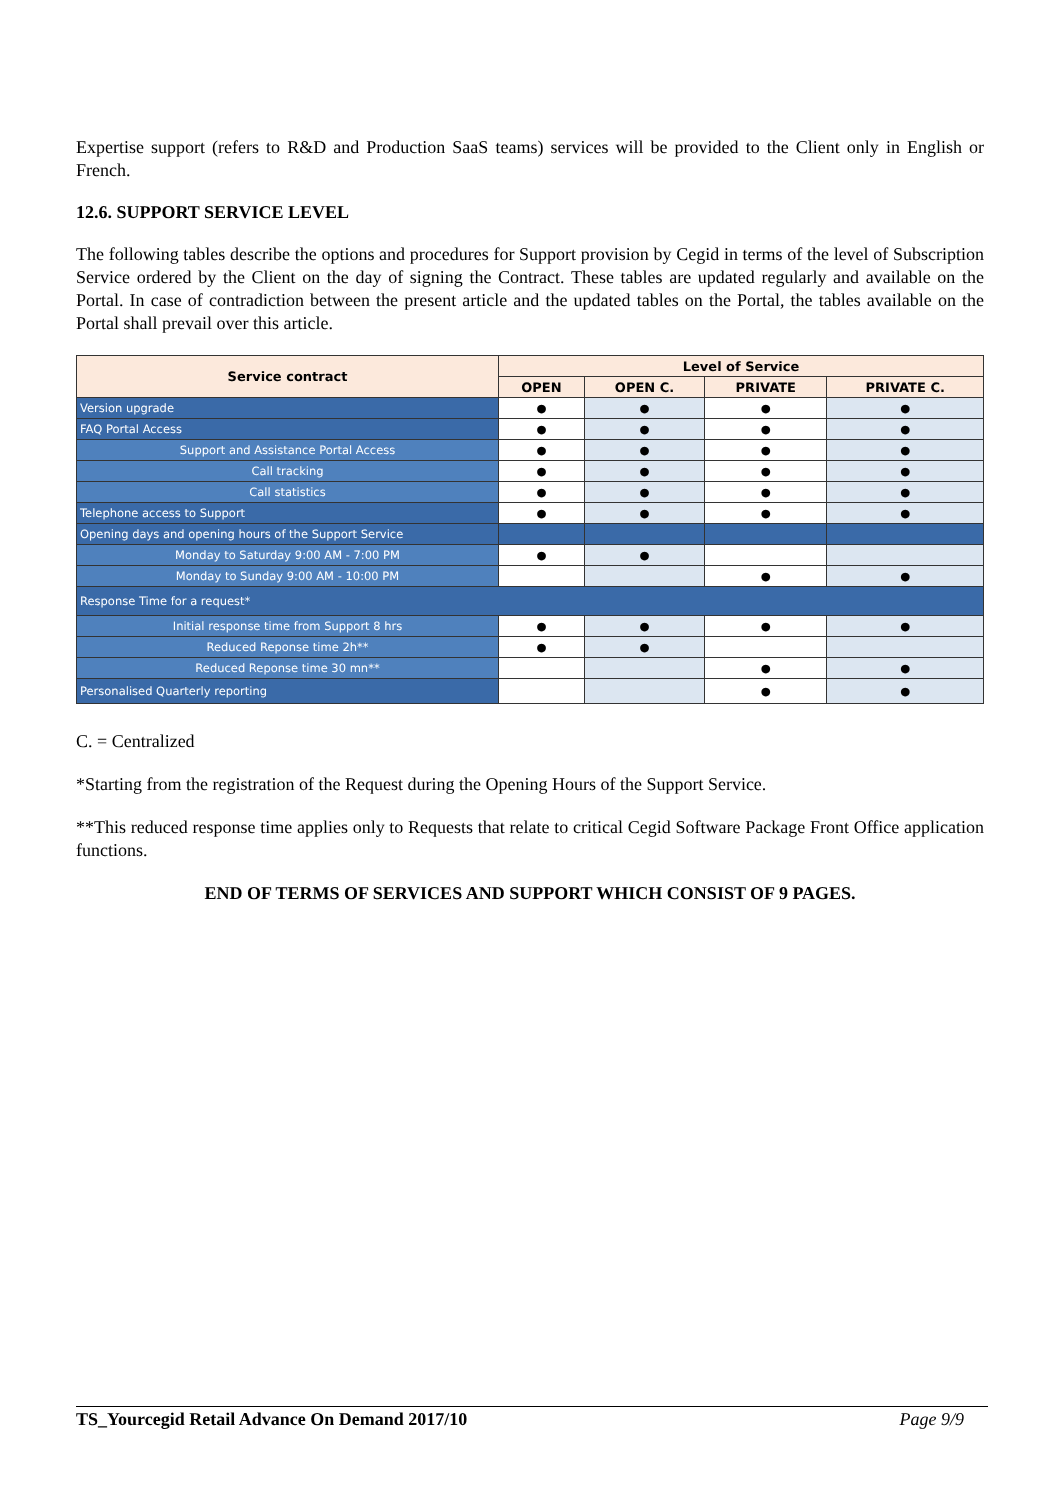Expertise support (refers to R&D and Production SaaS teams) services will be provided to the Client only in English or French.
12.6. SUPPORT SERVICE LEVEL
The following tables describe the options and procedures for Support provision by Cegid in terms of the level of Subscription Service ordered by the Client on the day of signing the Contract. These tables are updated regularly and available on the Portal. In case of contradiction between the present article and the updated tables on the Portal, the tables available on the Portal shall prevail over this article.
| Service contract | Level of Service | | | |
| --- | --- | --- | --- | --- |
| | OPEN | OPEN C. | PRIVATE | PRIVATE C. |
| Version upgrade | ● | ● | ● | ● |
| FAQ Portal Access | ● | ● | ● | ● |
| Support and Assistance Portal Access | ● | ● | ● | ● |
| Call tracking | ● | ● | ● | ● |
| Call statistics | ● | ● | ● | ● |
| Telephone access to Support | ● | ● | ● | ● |
| Opening days and opening hours of the Support Service | | | | |
| Monday to Saturday 9:00 AM - 7:00 PM | ● | ● | | |
| Monday to Sunday 9:00 AM - 10:00 PM | | | ● | ● |
| Response Time for a request* | | | | |
| Initial response time from Support 8 hrs | ● | ● | ● | ● |
| Reduced Reponse time 2h** | ● | ● | | |
| Reduced Reponse time 30 mn** | | | ● | ● |
| Personalised Quarterly reporting | | | ● | ● |
C. = Centralized
*Starting from the registration of the Request during the Opening Hours of the Support Service.
**This reduced response time applies only to Requests that relate to critical Cegid Software Package Front Office application functions.
END OF TERMS OF SERVICES AND SUPPORT WHICH CONSIST OF 9 PAGES.
TS_Yourcegid Retail Advance On Demand 2017/10 Page 9/9